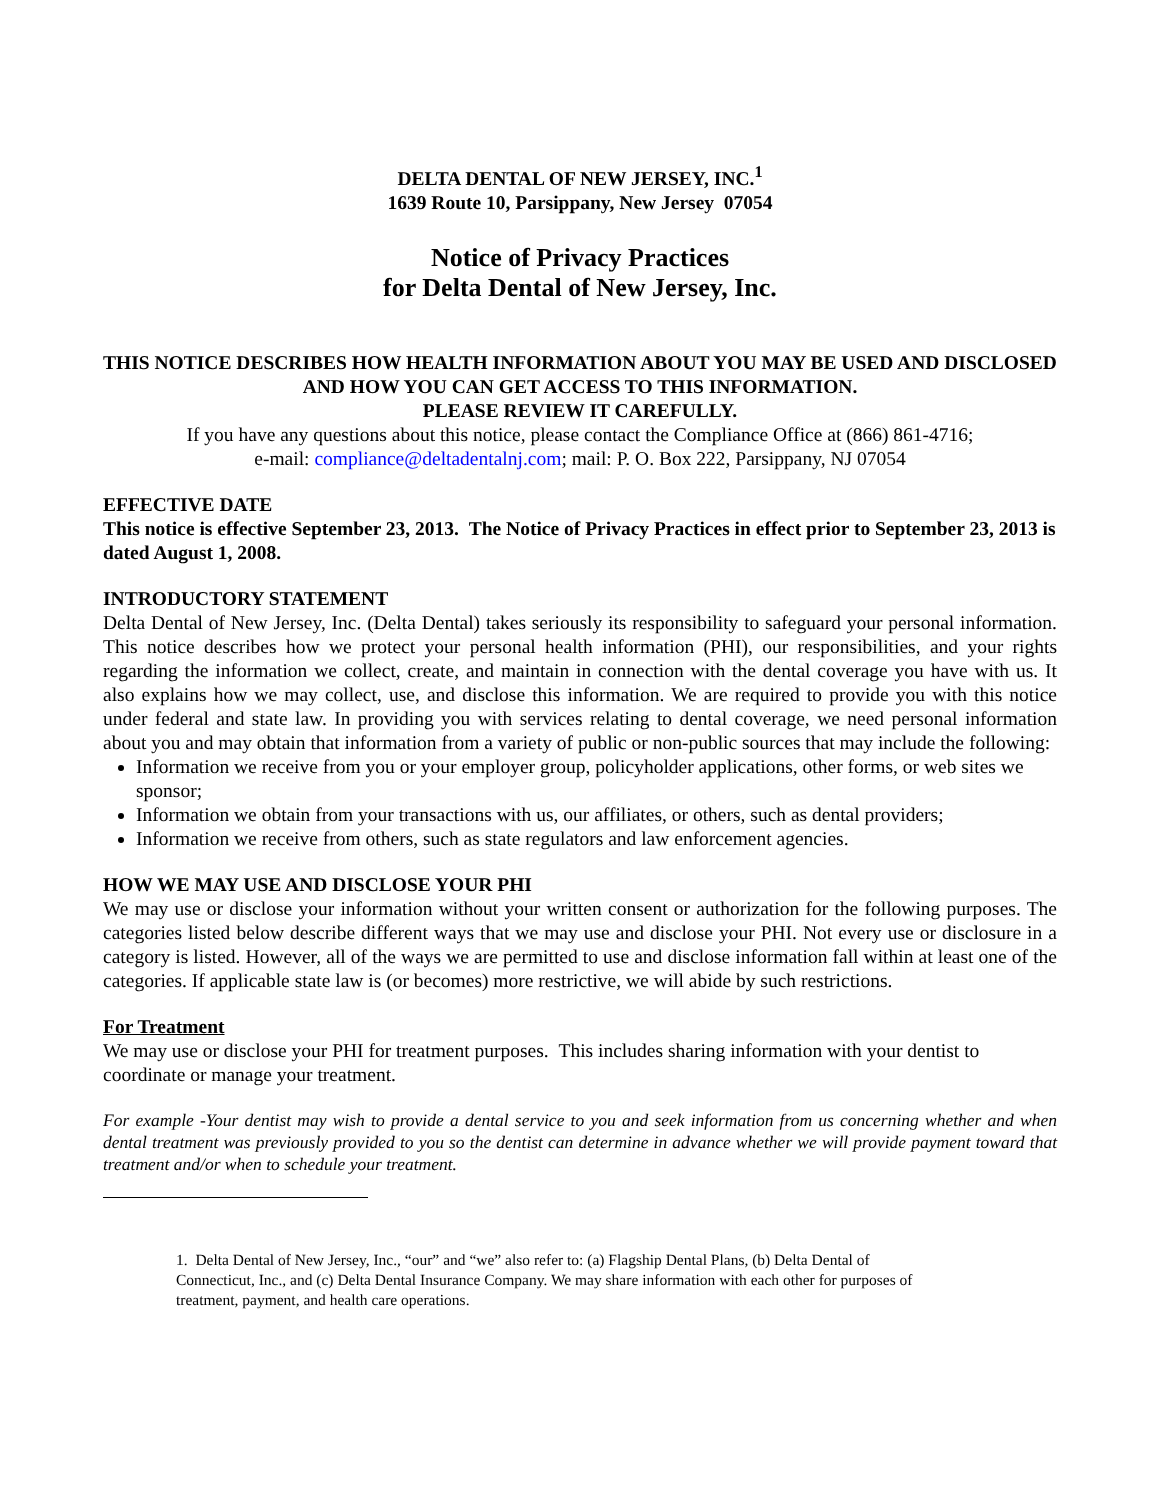DELTA DENTAL OF NEW JERSEY, INC.<sup>1</sup>
1639 Route 10, Parsippany, New Jersey 07054
Notice of Privacy Practices
for Delta Dental of New Jersey, Inc.
THIS NOTICE DESCRIBES HOW HEALTH INFORMATION ABOUT YOU MAY BE USED AND DISCLOSED AND HOW YOU CAN GET ACCESS TO THIS INFORMATION.
PLEASE REVIEW IT CAREFULLY.
If you have any questions about this notice, please contact the Compliance Office at (866) 861-4716;
e-mail: compliance@deltadentalnj.com; mail: P. O. Box 222, Parsippany, NJ 07054
EFFECTIVE DATE
This notice is effective September 23, 2013. The Notice of Privacy Practices in effect prior to September 23, 2013 is dated August 1, 2008.
INTRODUCTORY STATEMENT
Delta Dental of New Jersey, Inc. (Delta Dental) takes seriously its responsibility to safeguard your personal information. This notice describes how we protect your personal health information (PHI), our responsibilities, and your rights regarding the information we collect, create, and maintain in connection with the dental coverage you have with us. It also explains how we may collect, use, and disclose this information. We are required to provide you with this notice under federal and state law. In providing you with services relating to dental coverage, we need personal information about you and may obtain that information from a variety of public or non-public sources that may include the following:
Information we receive from you or your employer group, policyholder applications, other forms, or web sites we sponsor;
Information we obtain from your transactions with us, our affiliates, or others, such as dental providers;
Information we receive from others, such as state regulators and law enforcement agencies.
HOW WE MAY USE AND DISCLOSE YOUR PHI
We may use or disclose your information without your written consent or authorization for the following purposes. The categories listed below describe different ways that we may use and disclose your PHI. Not every use or disclosure in a category is listed. However, all of the ways we are permitted to use and disclose information fall within at least one of the categories. If applicable state law is (or becomes) more restrictive, we will abide by such restrictions.
For Treatment
We may use or disclose your PHI for treatment purposes. This includes sharing information with your dentist to coordinate or manage your treatment.
For example -Your dentist may wish to provide a dental service to you and seek information from us concerning whether and when dental treatment was previously provided to you so the dentist can determine in advance whether we will provide payment toward that treatment and/or when to schedule your treatment.
1. Delta Dental of New Jersey, Inc., “our” and “we” also refer to: (a) Flagship Dental Plans, (b) Delta Dental of Connecticut, Inc., and (c) Delta Dental Insurance Company. We may share information with each other for purposes of treatment, payment, and health care operations.